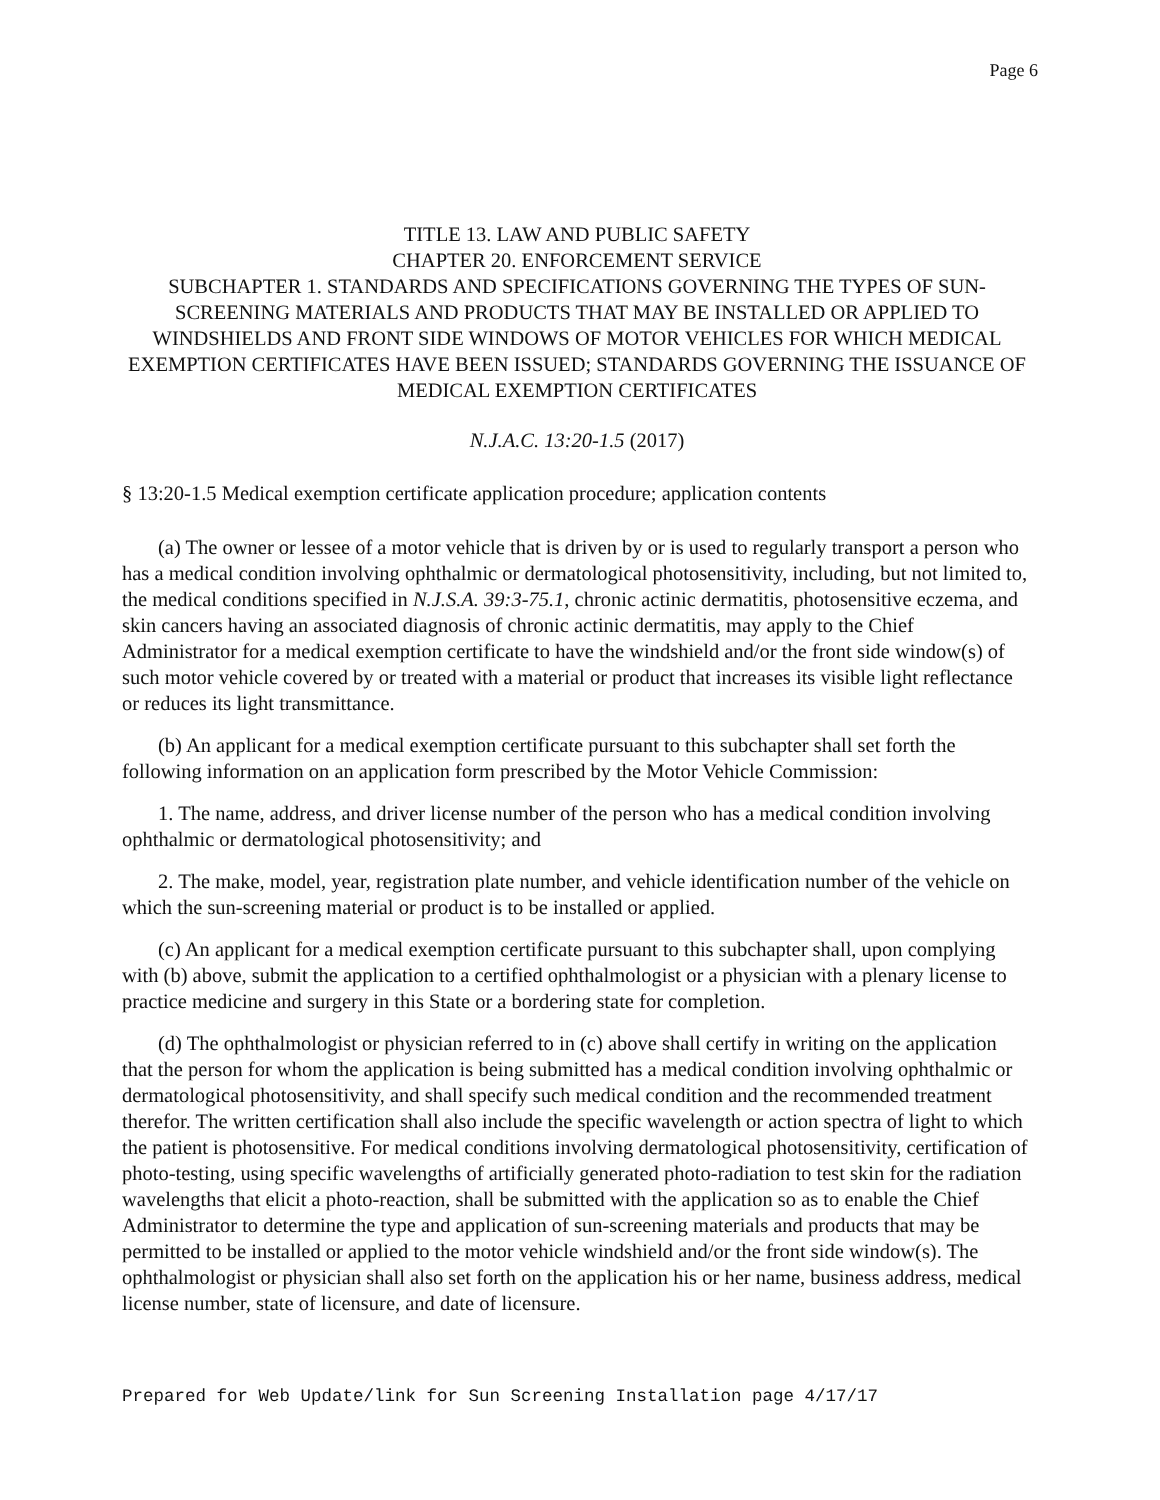Page 6
TITLE 13. LAW AND PUBLIC SAFETY
CHAPTER 20. ENFORCEMENT SERVICE
SUBCHAPTER 1. STANDARDS AND SPECIFICATIONS GOVERNING THE TYPES OF SUN-SCREENING MATERIALS AND PRODUCTS THAT MAY BE INSTALLED OR APPLIED TO WINDSHIELDS AND FRONT SIDE WINDOWS OF MOTOR VEHICLES FOR WHICH MEDICAL EXEMPTION CERTIFICATES HAVE BEEN ISSUED; STANDARDS GOVERNING THE ISSUANCE OF MEDICAL EXEMPTION CERTIFICATES
N.J.A.C. 13:20-1.5 (2017)
§ 13:20-1.5 Medical exemption certificate application procedure; application contents
(a) The owner or lessee of a motor vehicle that is driven by or is used to regularly transport a person who has a medical condition involving ophthalmic or dermatological photosensitivity, including, but not limited to, the medical conditions specified in N.J.S.A. 39:3-75.1, chronic actinic dermatitis, photosensitive eczema, and skin cancers having an associated diagnosis of chronic actinic dermatitis, may apply to the Chief Administrator for a medical exemption certificate to have the windshield and/or the front side window(s) of such motor vehicle covered by or treated with a material or product that increases its visible light reflectance or reduces its light transmittance.
(b) An applicant for a medical exemption certificate pursuant to this subchapter shall set forth the following information on an application form prescribed by the Motor Vehicle Commission:
1. The name, address, and driver license number of the person who has a medical condition involving ophthalmic or dermatological photosensitivity; and
2. The make, model, year, registration plate number, and vehicle identification number of the vehicle on which the sun-screening material or product is to be installed or applied.
(c) An applicant for a medical exemption certificate pursuant to this subchapter shall, upon complying with (b) above, submit the application to a certified ophthalmologist or a physician with a plenary license to practice medicine and surgery in this State or a bordering state for completion.
(d) The ophthalmologist or physician referred to in (c) above shall certify in writing on the application that the person for whom the application is being submitted has a medical condition involving ophthalmic or dermatological photosensitivity, and shall specify such medical condition and the recommended treatment therefor. The written certification shall also include the specific wavelength or action spectra of light to which the patient is photosensitive. For medical conditions involving dermatological photosensitivity, certification of photo-testing, using specific wavelengths of artificially generated photo-radiation to test skin for the radiation wavelengths that elicit a photo-reaction, shall be submitted with the application so as to enable the Chief Administrator to determine the type and application of sun-screening materials and products that may be permitted to be installed or applied to the motor vehicle windshield and/or the front side window(s). The ophthalmologist or physician shall also set forth on the application his or her name, business address, medical license number, state of licensure, and date of licensure.
Prepared for Web Update/link for Sun Screening Installation page 4/17/17